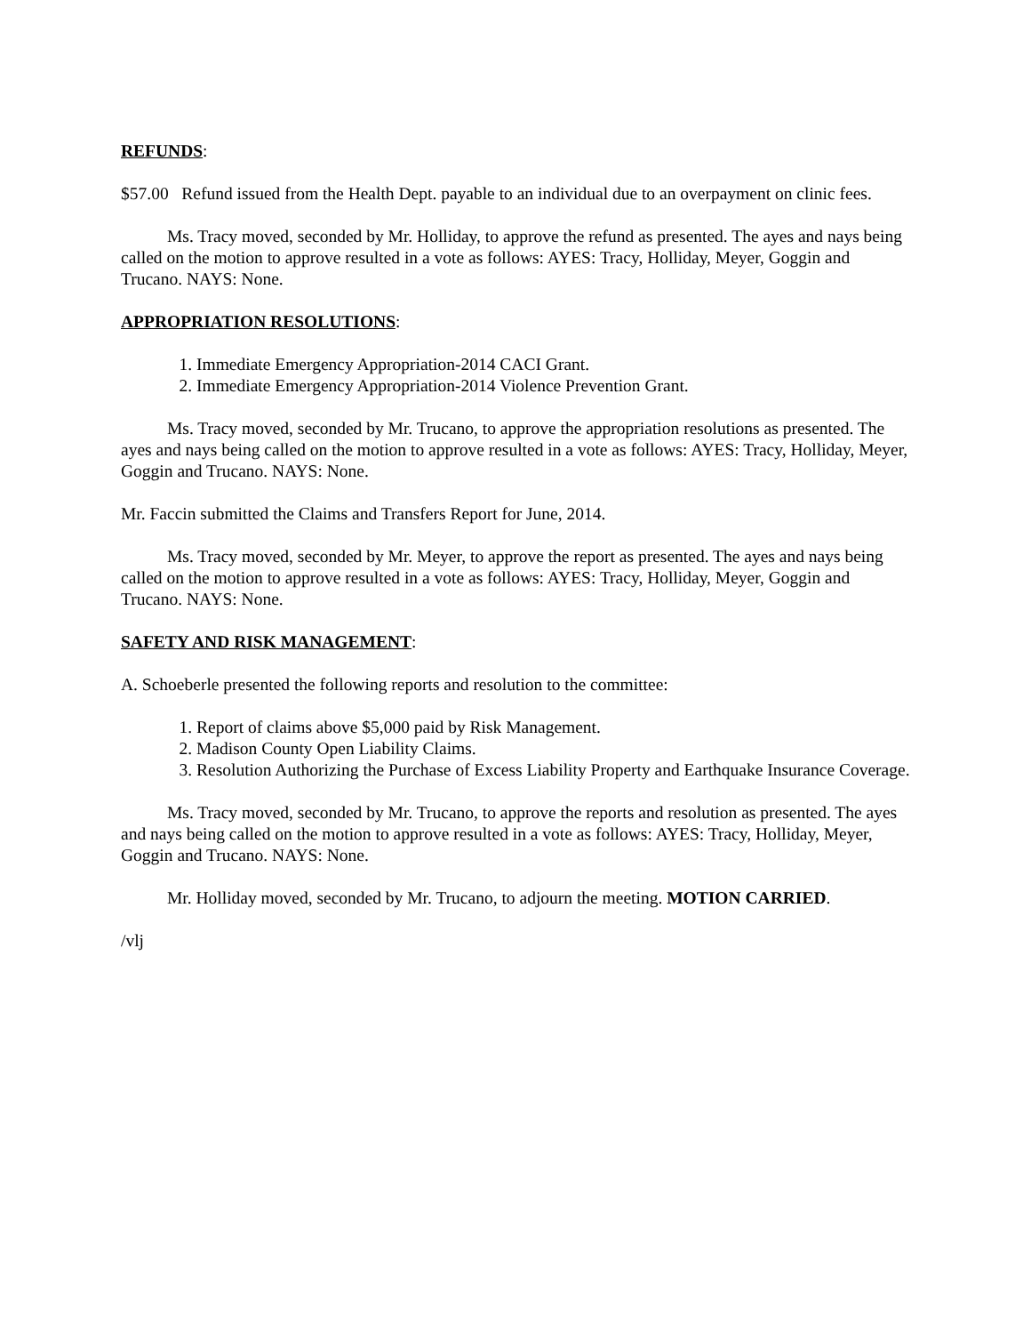REFUNDS:
$57.00 Refund issued from the Health Dept. payable to an individual due to an overpayment on clinic fees.
Ms. Tracy moved, seconded by Mr. Holliday, to approve the refund as presented. The ayes and nays being called on the motion to approve resulted in a vote as follows: AYES: Tracy, Holliday, Meyer, Goggin and Trucano. NAYS: None.
APPROPRIATION RESOLUTIONS:
1. Immediate Emergency Appropriation-2014 CACI Grant.
2. Immediate Emergency Appropriation-2014 Violence Prevention Grant.
Ms. Tracy moved, seconded by Mr. Trucano, to approve the appropriation resolutions as presented. The ayes and nays being called on the motion to approve resulted in a vote as follows: AYES: Tracy, Holliday, Meyer, Goggin and Trucano. NAYS: None.
Mr. Faccin submitted the Claims and Transfers Report for June, 2014.
Ms. Tracy moved, seconded by Mr. Meyer, to approve the report as presented. The ayes and nays being called on the motion to approve resulted in a vote as follows: AYES: Tracy, Holliday, Meyer, Goggin and Trucano. NAYS: None.
SAFETY AND RISK MANAGEMENT:
A. Schoeberle presented the following reports and resolution to the committee:
1. Report of claims above $5,000 paid by Risk Management.
2. Madison County Open Liability Claims.
3. Resolution Authorizing the Purchase of Excess Liability Property and Earthquake Insurance Coverage.
Ms. Tracy moved, seconded by Mr. Trucano, to approve the reports and resolution as presented. The ayes and nays being called on the motion to approve resulted in a vote as follows: AYES: Tracy, Holliday, Meyer, Goggin and Trucano. NAYS: None.
Mr. Holliday moved, seconded by Mr. Trucano, to adjourn the meeting. MOTION CARRIED.
/vlj